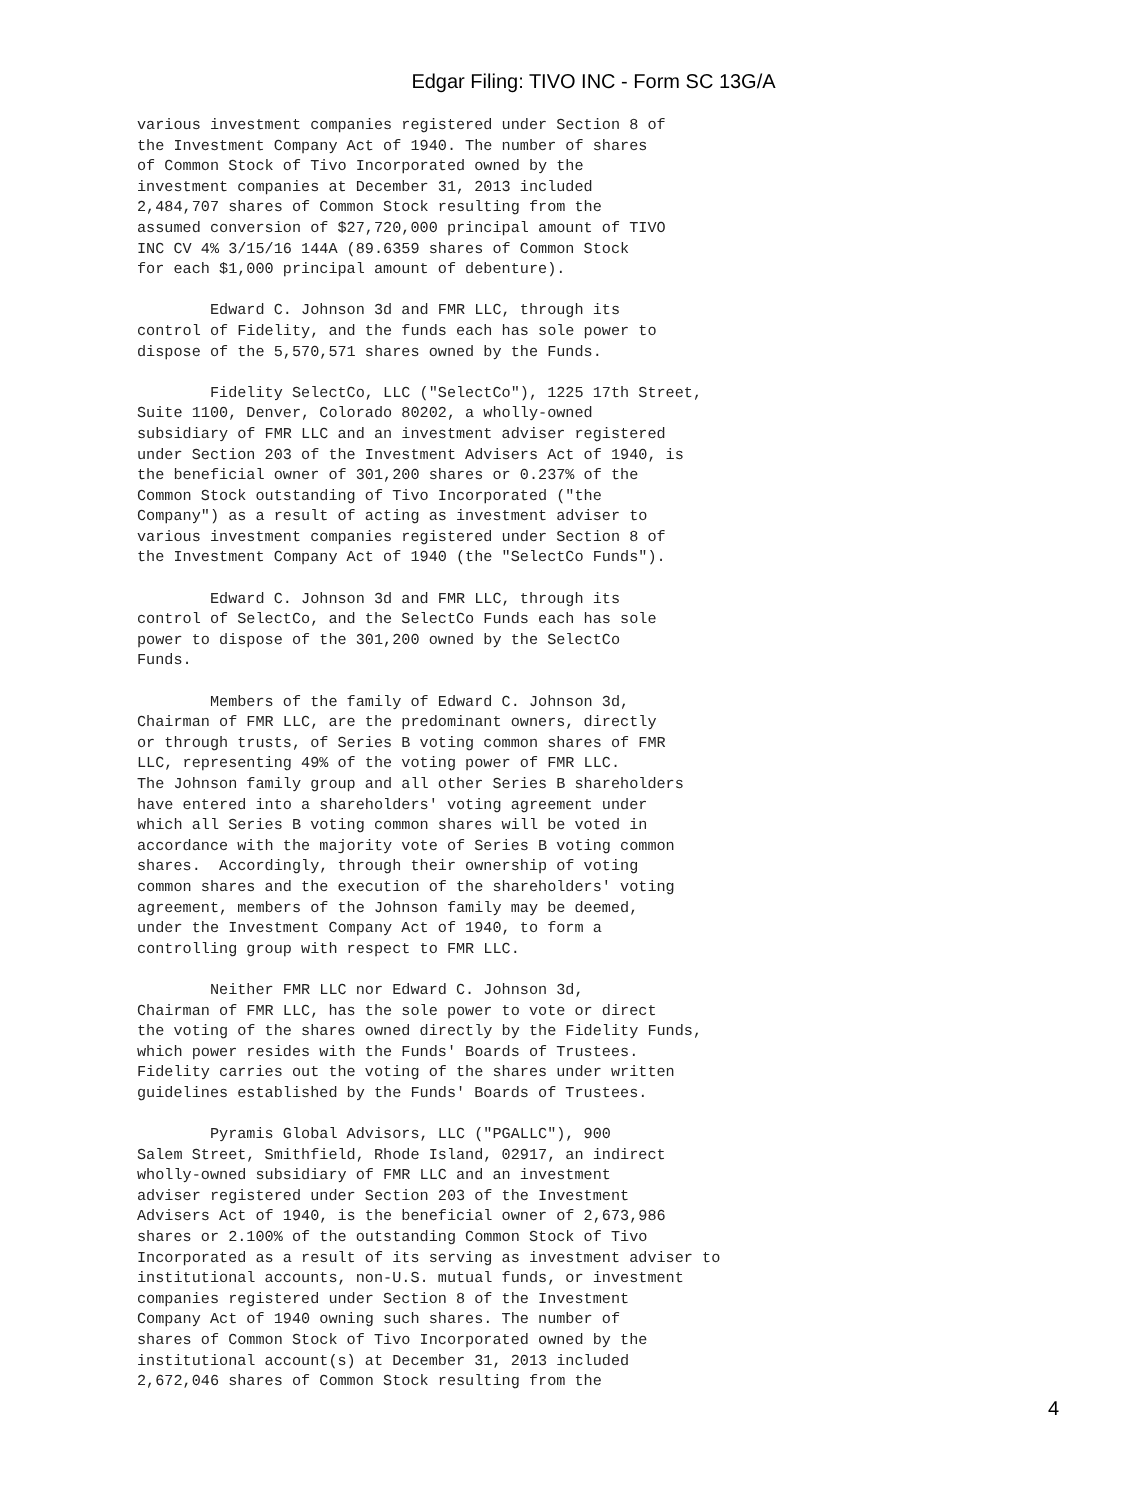Edgar Filing: TIVO INC - Form SC 13G/A
various investment companies registered under Section 8 of
the Investment Company Act of 1940. The number of shares
of Common Stock of Tivo Incorporated owned by the
investment companies at December 31, 2013 included
2,484,707 shares of Common Stock resulting from the
assumed conversion of $27,720,000 principal amount of TIVO
INC CV 4% 3/15/16 144A (89.6359 shares of Common Stock
for each $1,000 principal amount of debenture).

        Edward C. Johnson 3d and FMR LLC, through its
control of Fidelity, and the funds each has sole power to
dispose of the 5,570,571 shares owned by the Funds.

        Fidelity SelectCo, LLC ("SelectCo"), 1225 17th Street,
Suite 1100, Denver, Colorado 80202, a wholly-owned
subsidiary of FMR LLC and an investment adviser registered
under Section 203 of the Investment Advisers Act of 1940, is
the beneficial owner of 301,200 shares or 0.237% of the
Common Stock outstanding of Tivo Incorporated ("the
Company") as a result of acting as investment adviser to
various investment companies registered under Section 8 of
the Investment Company Act of 1940 (the "SelectCo Funds").

        Edward C. Johnson 3d and FMR LLC, through its
control of SelectCo, and the SelectCo Funds each has sole
power to dispose of the 301,200 owned by the SelectCo
Funds.

        Members of the family of Edward C. Johnson 3d,
Chairman of FMR LLC, are the predominant owners, directly
or through trusts, of Series B voting common shares of FMR
LLC, representing 49% of the voting power of FMR LLC.
The Johnson family group and all other Series B shareholders
have entered into a shareholders' voting agreement under
which all Series B voting common shares will be voted in
accordance with the majority vote of Series B voting common
shares.  Accordingly, through their ownership of voting
common shares and the execution of the shareholders' voting
agreement, members of the Johnson family may be deemed,
under the Investment Company Act of 1940, to form a
controlling group with respect to FMR LLC.

        Neither FMR LLC nor Edward C. Johnson 3d,
Chairman of FMR LLC, has the sole power to vote or direct
the voting of the shares owned directly by the Fidelity Funds,
which power resides with the Funds' Boards of Trustees.
Fidelity carries out the voting of the shares under written
guidelines established by the Funds' Boards of Trustees.

        Pyramis Global Advisors, LLC ("PGALLC"), 900
Salem Street, Smithfield, Rhode Island, 02917, an indirect
wholly-owned subsidiary of FMR LLC and an investment
adviser registered under Section 203 of the Investment
Advisers Act of 1940, is the beneficial owner of 2,673,986
shares or 2.100% of the outstanding Common Stock of Tivo
Incorporated as a result of its serving as investment adviser to
institutional accounts, non-U.S. mutual funds, or investment
companies registered under Section 8 of the Investment
Company Act of 1940 owning such shares. The number of
shares of Common Stock of Tivo Incorporated owned by the
institutional account(s) at December 31, 2013 included
2,672,046 shares of Common Stock resulting from the
4